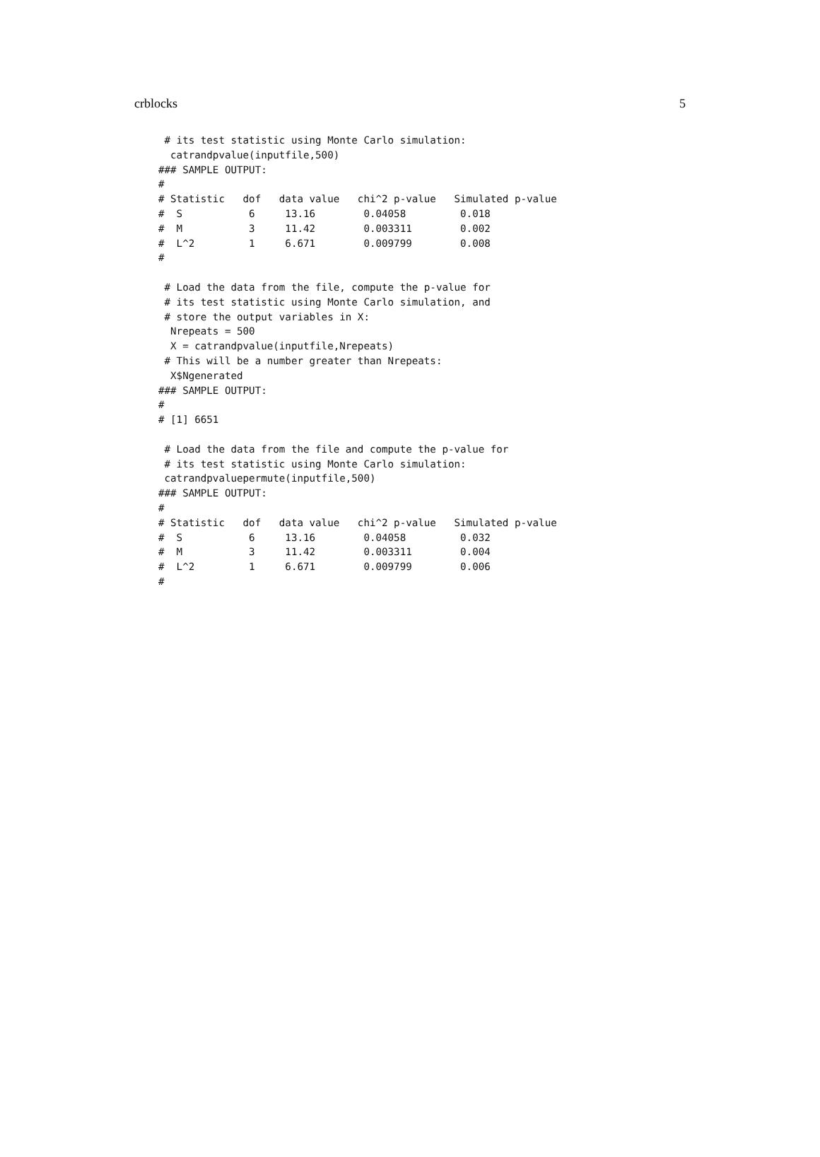crblocks 5
 # its test statistic using Monte Carlo simulation:
  catrandpvalue(inputfile,500)
### SAMPLE OUTPUT:
#
# Statistic   dof   data value   chi^2 p-value   Simulated p-value
#  S           6     13.16        0.04058         0.018
#  M           3     11.42        0.003311        0.002
#  L^2         1     6.671        0.009799        0.008
#

 # Load the data from the file, compute the p-value for
 # its test statistic using Monte Carlo simulation, and
 # store the output variables in X:
  Nrepeats = 500
  X = catrandpvalue(inputfile,Nrepeats)
 # This will be a number greater than Nrepeats:
  X$Ngenerated
### SAMPLE OUTPUT:
#
# [1] 6651

 # Load the data from the file and compute the p-value for
 # its test statistic using Monte Carlo simulation:
 catrandpvaluepermute(inputfile,500)
### SAMPLE OUTPUT:
#
# Statistic   dof   data value   chi^2 p-value   Simulated p-value
#  S           6     13.16        0.04058         0.032
#  M           3     11.42        0.003311        0.004
#  L^2         1     6.671        0.009799        0.006
#